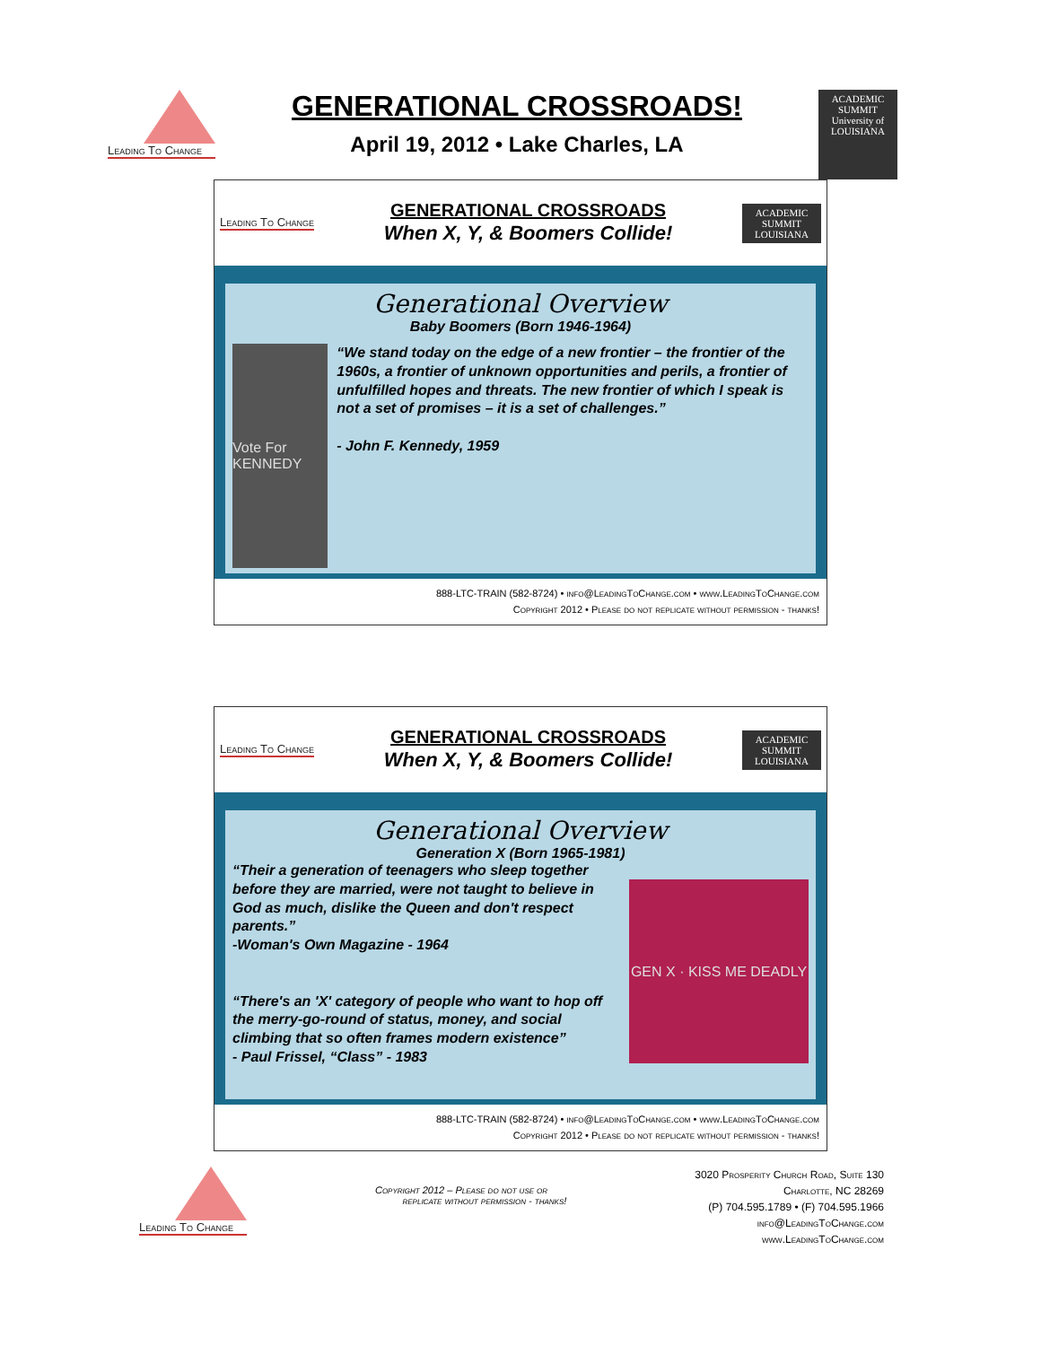Leading To Change
GENERATIONAL CROSSROADS!
April 19, 2012 • Lake Charles, LA
ACADEMIC SUMMIT
University of LOUISIANA
Leading To Change
GENERATIONAL CROSSROADS
When X, Y, & Boomers Collide!
ACADEMIC SUMMIT
LOUISIANA
Generational Overview
Baby Boomers (Born 1946-1964)
Vote For KENNEDY
“We stand today on the edge of a new frontier – the frontier of the 1960s, a frontier of unknown opportunities and perils, a frontier of unfulfilled hopes and threats. The new frontier of which I speak is not a set of promises – it is a set of challenges.”
- John F. Kennedy, 1959
888-LTC-TRAIN (582-8724) • info@LeadingToChange.com • www.LeadingToChange.com
Copyright 2012 • Please do not replicate without permission - thanks!
Leading To Change
GENERATIONAL CROSSROADS
When X, Y, & Boomers Collide!
ACADEMIC SUMMIT
LOUISIANA
Generational Overview
Generation X (Born 1965-1981)
“Their a generation of teenagers who sleep together before they are married, were not taught to believe in God as much, dislike the Queen and don't respect parents.”
-Woman's Own Magazine - 1964
“There's an 'X' category of people who want to hop off the merry-go-round of status, money, and social climbing that so often frames modern existence”
- Paul Frissel, “Class” - 1983
GEN X · KISS ME DEADLY
888-LTC-TRAIN (582-8724) • info@LeadingToChange.com • www.LeadingToChange.com
Copyright 2012 • Please do not replicate without permission - thanks!
Leading To Change
Copyright 2012 – Please do not use or
replicate without permission - thanks!
3020 Prosperity Church Road, Suite 130
Charlotte, NC 28269
(P) 704.595.1789 • (F) 704.595.1966
info@LeadingToChange.com
www.LeadingToChange.com